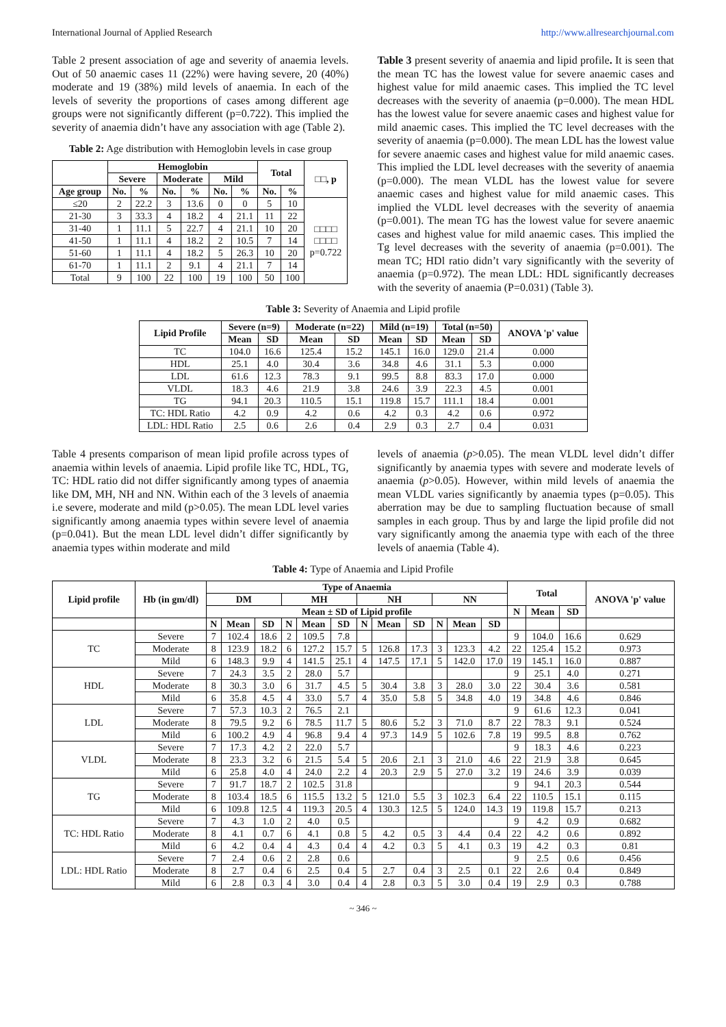International Journal of Applied Research http://www.allresearchjournal.com
Table 2 present association of age and severity of anaemia levels. Out of 50 anaemic cases 11 (22%) were having severe, 20 (40%) moderate and 19 (38%) mild levels of anaemia. In each of the levels of severity the proportions of cases among different age groups were not significantly different (p=0.722). This implied the severity of anaemia didn’t have any association with age (Table 2).
Table 2: Age distribution with Hemoglobin levels in case group
| | Hemoglobin | | | | | | Total | | □□, p |
| --- | --- | --- | --- | --- | --- | --- | --- | --- | --- |
| | Severe | | Moderate | | Mild | | | | |
| Age group | No. | % | No. | % | No. | % | No. | % | |
| ≤20 | 2 | 22.2 | 3 | 13.6 | 0 | 0 | 5 | 10 | □□□□ □□□□ p=0.722 |
| 21-30 | 3 | 33.3 | 4 | 18.2 | 4 | 21.1 | 11 | 22 | |
| 31-40 | 1 | 11.1 | 5 | 22.7 | 4 | 21.1 | 10 | 20 | |
| 41-50 | 1 | 11.1 | 4 | 18.2 | 2 | 10.5 | 7 | 14 | |
| 51-60 | 1 | 11.1 | 4 | 18.2 | 5 | 26.3 | 10 | 20 | |
| 61-70 | 1 | 11.1 | 2 | 9.1 | 4 | 21.1 | 7 | 14 | |
| Total | 9 | 100 | 22 | 100 | 19 | 100 | 50 | 100 | |
Table 3 present severity of anaemia and lipid profile. It is seen that the mean TC has the lowest value for severe anaemic cases and highest value for mild anaemic cases. This implied the TC level decreases with the severity of anaemia (p=0.000). The mean HDL has the lowest value for severe anaemic cases and highest value for mild anaemic cases. This implied the TC level decreases with the severity of anaemia (p=0.000). The mean LDL has the lowest value for severe anaemic cases and highest value for mild anaemic cases. This implied the LDL level decreases with the severity of anaemia (p=0.000). The mean VLDL has the lowest value for severe anaemic cases and highest value for mild anaemic cases. This implied the VLDL level decreases with the severity of anaemia (p=0.001). The mean TG has the lowest value for severe anaemic cases and highest value for mild anaemic cases. This implied the Tg level decreases with the severity of anaemia (p=0.001). The mean TC; HDl ratio didn’t vary significantly with the severity of anaemia (p=0.972). The mean LDL: HDL significantly decreases with the severity of anaemia (P=0.031) (Table 3).
Table 3: Severity of Anaemia and Lipid profile
| Lipid Profile | Severe (n=9) | | Moderate (n=22) | | Mild (n=19) | | Total (n=50) | | ANOVA 'p' value |
| --- | --- | --- | --- | --- | --- | --- | --- | --- | --- |
| | Mean | SD | Mean | SD | Mean | SD | Mean | SD | |
| TC | 104.0 | 16.6 | 125.4 | 15.2 | 145.1 | 16.0 | 129.0 | 21.4 | 0.000 |
| HDL | 25.1 | 4.0 | 30.4 | 3.6 | 34.8 | 4.6 | 31.1 | 5.3 | 0.000 |
| LDL | 61.6 | 12.3 | 78.3 | 9.1 | 99.5 | 8.8 | 83.3 | 17.0 | 0.000 |
| VLDL | 18.3 | 4.6 | 21.9 | 3.8 | 24.6 | 3.9 | 22.3 | 4.5 | 0.001 |
| TG | 94.1 | 20.3 | 110.5 | 15.1 | 119.8 | 15.7 | 111.1 | 18.4 | 0.001 |
| TC: HDL Ratio | 4.2 | 0.9 | 4.2 | 0.6 | 4.2 | 0.3 | 4.2 | 0.6 | 0.972 |
| LDL: HDL Ratio | 2.5 | 0.6 | 2.6 | 0.4 | 2.9 | 0.3 | 2.7 | 0.4 | 0.031 |
Table 4 presents comparison of mean lipid profile across types of anaemia within levels of anaemia. Lipid profile like TC, HDL, TG, TC: HDL ratio did not differ significantly among types of anaemia like DM, MH, NH and NN. Within each of the 3 levels of anaemia i.e severe, moderate and mild (p>0.05). The mean LDL level varies significantly among anaemia types within severe level of anaemia (p=0.041). But the mean LDL level didn’t differ significantly by anaemia types within moderate and mild
levels of anaemia (p>0.05). The mean VLDL level didn’t differ significantly by anaemia types with severe and moderate levels of anaemia (p>0.05). However, within mild levels of anaemia the mean VLDL varies significantly by anaemia types (p=0.05). This aberration may be due to sampling fluctuation because of small samples in each group. Thus by and large the lipid profile did not vary significantly among the anaemia type with each of the three levels of anaemia (Table 4).
Table 4: Type of Anaemia and Lipid Profile
| Lipid profile | Hb (in gm/dl) | Type of Anaemia | | | | | | | | | | | | Total | | | ANOVA 'p' value |
| --- | --- | --- | --- | --- | --- | --- | --- | --- | --- | --- | --- | --- | --- | --- | --- | --- | --- |
| | | DM | | | MH | | | NH | | | NN | | | | | | |
| | | Mean ± SD of Lipid profile | | | | | | | | | | | | N | Mean | SD | |
| | | N | Mean | SD | N | Mean | SD | N | Mean | SD | N | Mean | SD | | | | |
| TC | Severe | 7 | 102.4 | 18.6 | 2 | 109.5 | 7.8 | | | | | | | 9 | 104.0 | 16.6 | 0.629 |
| | Moderate | 8 | 123.9 | 18.2 | 6 | 127.2 | 15.7 | 5 | 126.8 | 17.3 | 3 | 123.3 | 4.2 | 22 | 125.4 | 15.2 | 0.973 |
| | Mild | 6 | 148.3 | 9.9 | 4 | 141.5 | 25.1 | 4 | 147.5 | 17.1 | 5 | 142.0 | 17.0 | 19 | 145.1 | 16.0 | 0.887 |
| HDL | Severe | 7 | 24.3 | 3.5 | 2 | 28.0 | 5.7 | | | | | | | 9 | 25.1 | 4.0 | 0.271 |
| | Moderate | 8 | 30.3 | 3.0 | 6 | 31.7 | 4.5 | 5 | 30.4 | 3.8 | 3 | 28.0 | 3.0 | 22 | 30.4 | 3.6 | 0.581 |
| | Mild | 6 | 35.8 | 4.5 | 4 | 33.0 | 5.7 | 4 | 35.0 | 5.8 | 5 | 34.8 | 4.0 | 19 | 34.8 | 4.6 | 0.846 |
| LDL | Severe | 7 | 57.3 | 10.3 | 2 | 76.5 | 2.1 | | | | | | | 9 | 61.6 | 12.3 | 0.041 |
| | Moderate | 8 | 79.5 | 9.2 | 6 | 78.5 | 11.7 | 5 | 80.6 | 5.2 | 3 | 71.0 | 8.7 | 22 | 78.3 | 9.1 | 0.524 |
| | Mild | 6 | 100.2 | 4.9 | 4 | 96.8 | 9.4 | 4 | 97.3 | 14.9 | 5 | 102.6 | 7.8 | 19 | 99.5 | 8.8 | 0.762 |
| VLDL | Severe | 7 | 17.3 | 4.2 | 2 | 22.0 | 5.7 | | | | | | | 9 | 18.3 | 4.6 | 0.223 |
| | Moderate | 8 | 23.3 | 3.2 | 6 | 21.5 | 5.4 | 5 | 20.6 | 2.1 | 3 | 21.0 | 4.6 | 22 | 21.9 | 3.8 | 0.645 |
| | Mild | 6 | 25.8 | 4.0 | 4 | 24.0 | 2.2 | 4 | 20.3 | 2.9 | 5 | 27.0 | 3.2 | 19 | 24.6 | 3.9 | 0.039 |
| TG | Severe | 7 | 91.7 | 18.7 | 2 | 102.5 | 31.8 | | | | | | | 9 | 94.1 | 20.3 | 0.544 |
| | Moderate | 8 | 103.4 | 18.5 | 6 | 115.5 | 13.2 | 5 | 121.0 | 5.5 | 3 | 102.3 | 6.4 | 22 | 110.5 | 15.1 | 0.115 |
| | Mild | 6 | 109.8 | 12.5 | 4 | 119.3 | 20.5 | 4 | 130.3 | 12.5 | 5 | 124.0 | 14.3 | 19 | 119.8 | 15.7 | 0.213 |
| TC: HDL Ratio | Severe | 7 | 4.3 | 1.0 | 2 | 4.0 | 0.5 | | | | | | | 9 | 4.2 | 0.9 | 0.682 |
| | Moderate | 8 | 4.1 | 0.7 | 6 | 4.1 | 0.8 | 5 | 4.2 | 0.5 | 3 | 4.4 | 0.4 | 22 | 4.2 | 0.6 | 0.892 |
| | Mild | 6 | 4.2 | 0.4 | 4 | 4.3 | 0.4 | 4 | 4.2 | 0.3 | 5 | 4.1 | 0.3 | 19 | 4.2 | 0.3 | 0.81 |
| LDL: HDL Ratio | Severe | 7 | 2.4 | 0.6 | 2 | 2.8 | 0.6 | | | | | | | 9 | 2.5 | 0.6 | 0.456 |
| | Moderate | 8 | 2.7 | 0.4 | 6 | 2.5 | 0.4 | 5 | 2.7 | 0.4 | 3 | 2.5 | 0.1 | 22 | 2.6 | 0.4 | 0.849 |
| | Mild | 6 | 2.8 | 0.3 | 4 | 3.0 | 0.4 | 4 | 2.8 | 0.3 | 5 | 3.0 | 0.4 | 19 | 2.9 | 0.3 | 0.788 |
~ 346 ~